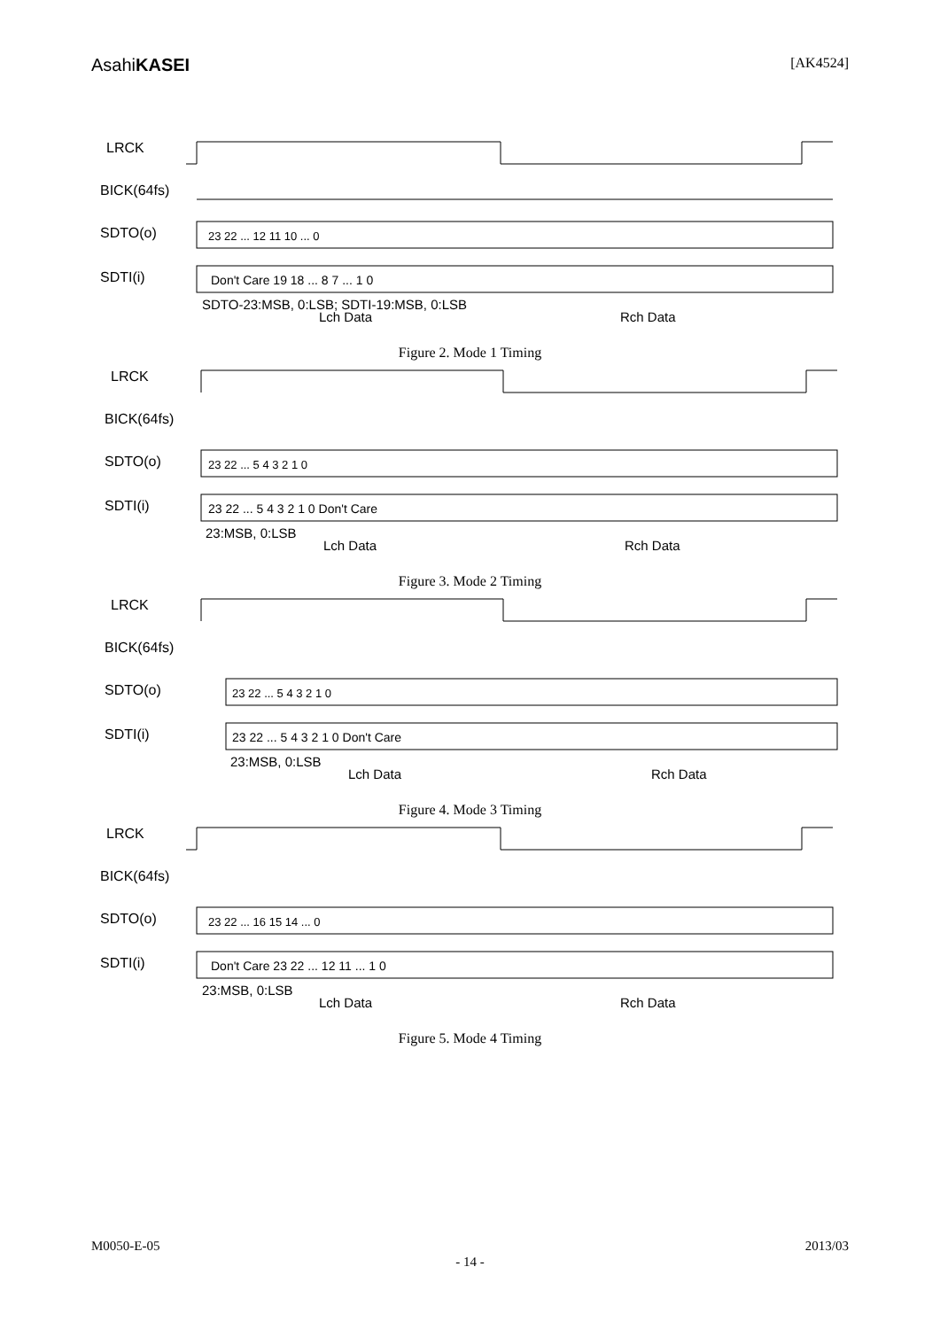AsahiKASEI
[AK4524]
LRCK
BICK(64fs)
SDTO(o)
SDTI(i)
SDTO-23:MSB, 0:LSB; SDTI-19:MSB, 0:LSB
Lch Data
Rch Data
23 22 ... 12 11 10 ... 0
Don't Care 19 18 ... 8 7 ... 1 0
Figure 2. Mode 1 Timing
LRCK
BICK(64fs)
SDTO(o)
SDTI(i)
23:MSB, 0:LSB
Lch Data
Rch Data
23 22 ... 5 4 3 2 1 0
23 22 ... 5 4 3 2 1 0 Don't Care
Figure 3. Mode 2 Timing
LRCK
BICK(64fs)
SDTO(o)
SDTI(i)
23:MSB, 0:LSB
Lch Data
Rch Data
23 22 ... 5 4 3 2 1 0
23 22 ... 5 4 3 2 1 0 Don't Care
Figure 4. Mode 3 Timing
LRCK
BICK(64fs)
SDTO(o)
SDTI(i)
23:MSB, 0:LSB
Lch Data
Rch Data
23 22 ... 16 15 14 ... 0
Don't Care 23 22 ... 12 11 ... 1 0
Figure 5. Mode 4 Timing
M0050-E-05 2013/03
- 14 -